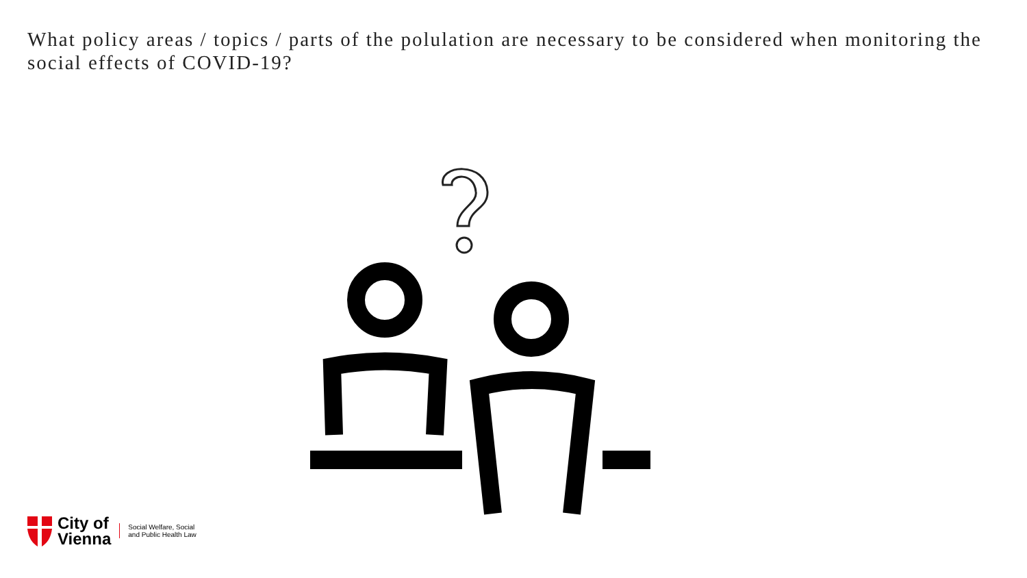What policy areas / topics / parts of the polulation are necessary to be considered when monitoring the social effects of COVID-19?
City of
Vienna
Social Welfare, Social
and Public Health Law